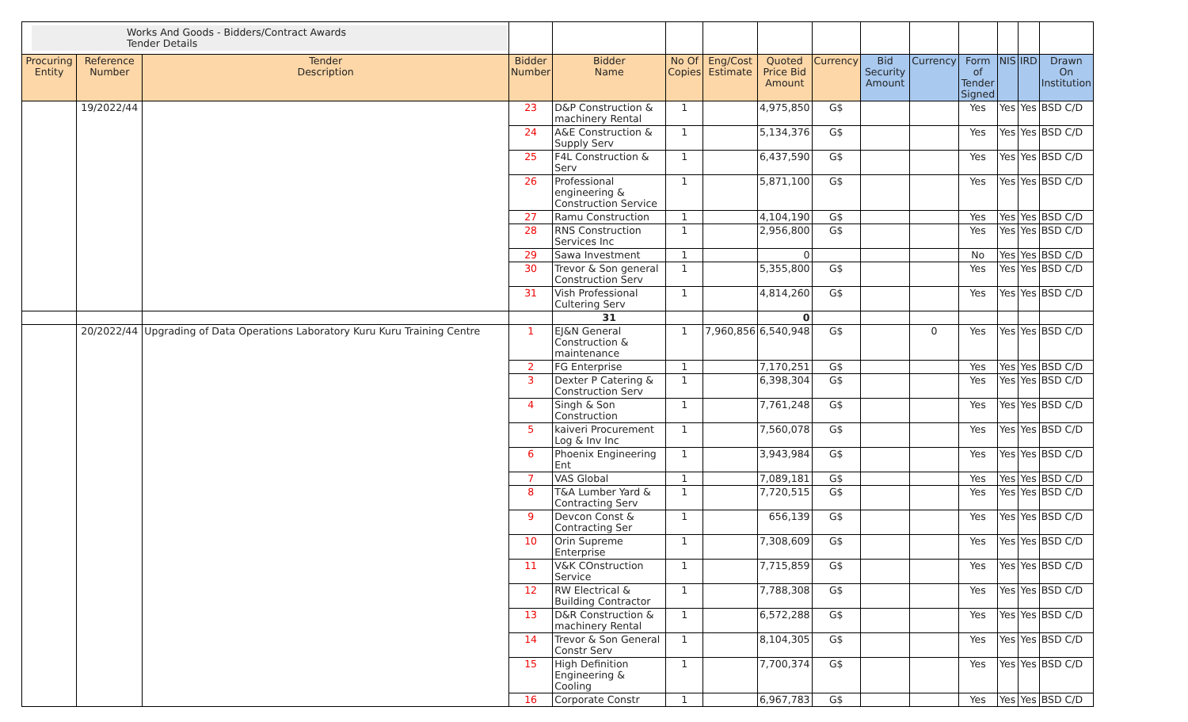| Works And Goods - Bidders/Contract Awards Tender Details | | | | | | | | | | | | | | |
| Procuring Entity | Reference Number | Tender Description | Bidder Number | Bidder Name | No Of Copies | Eng/Cost Estimate | Quoted Price Bid Amount | Currency | Bid Security Amount | Currency | Form of Tender Signed | NIS | IRD | Drawn On Institution |
| | 19/2022/44 | | 23 | D&P Construction & machinery Rental | 1 | | 4,975,850 | G$ | | | Yes | Yes | Yes | BSD C/D |
| | | | 24 | A&E Construction & Supply Serv | 1 | | 5,134,376 | G$ | | | Yes | Yes | Yes | BSD C/D |
| | | | 25 | F4L Construction & Serv | 1 | | 6,437,590 | G$ | | | Yes | Yes | Yes | BSD C/D |
| | | | 26 | Professional engineering & Construction Service | 1 | | 5,871,100 | G$ | | | Yes | Yes | Yes | BSD C/D |
| | | | 27 | Ramu Construction | 1 | | 4,104,190 | G$ | | | Yes | Yes | Yes | BSD C/D |
| | | | 28 | RNS Construction Services Inc | 1 | | 2,956,800 | G$ | | | Yes | Yes | Yes | BSD C/D |
| | | | 29 | Sawa Investment | 1 | | 0 | | | | No | Yes | Yes | BSD C/D |
| | | | 30 | Trevor & Son general Construction Serv | 1 | | 5,355,800 | G$ | | | Yes | Yes | Yes | BSD C/D |
| | | | 31 | Vish Professional Cultering Serv | 1 | | 4,814,260 | G$ | | | Yes | Yes | Yes | BSD C/D |
| | | | | 31 | | | 0 | | | | | | | |
| | 20/2022/44 | Upgrading of Data Operations Laboratory Kuru Kuru Training Centre | 1 | EJ&N General Construction & maintenance | 1 | 7,960,856 | 6,540,948 | G$ | | 0 | Yes | Yes | Yes | BSD C/D |
| | | | 2 | FG Enterprise | 1 | | 7,170,251 | G$ | | | Yes | Yes | Yes | BSD C/D |
| | | | 3 | Dexter P Catering & Construction Serv | 1 | | 6,398,304 | G$ | | | Yes | Yes | Yes | BSD C/D |
| | | | 4 | Singh & Son Construction | 1 | | 7,761,248 | G$ | | | Yes | Yes | Yes | BSD C/D |
| | | | 5 | kaiveri Procurement Log & Inv Inc | 1 | | 7,560,078 | G$ | | | Yes | Yes | Yes | BSD C/D |
| | | | 6 | Phoenix Engineering Ent | 1 | | 3,943,984 | G$ | | | Yes | Yes | Yes | BSD C/D |
| | | | 7 | VAS Global | 1 | | 7,089,181 | G$ | | | Yes | Yes | Yes | BSD C/D |
| | | | 8 | T&A Lumber Yard & Contracting Serv | 1 | | 7,720,515 | G$ | | | Yes | Yes | Yes | BSD C/D |
| | | | 9 | Devcon Const & Contracting Ser | 1 | | 656,139 | G$ | | | Yes | Yes | Yes | BSD C/D |
| | | | 10 | Orin Supreme Enterprise | 1 | | 7,308,609 | G$ | | | Yes | Yes | Yes | BSD C/D |
| | | | 11 | V&K COnstruction Service | 1 | | 7,715,859 | G$ | | | Yes | Yes | Yes | BSD C/D |
| | | | 12 | RW Electrical & Building Contractor | 1 | | 7,788,308 | G$ | | | Yes | Yes | Yes | BSD C/D |
| | | | 13 | D&R Construction & machinery Rental | 1 | | 6,572,288 | G$ | | | Yes | Yes | Yes | BSD C/D |
| | | | 14 | Trevor & Son General Constr Serv | 1 | | 8,104,305 | G$ | | | Yes | Yes | Yes | BSD C/D |
| | | | 15 | High Definition Engineering & Cooling | 1 | | 7,700,374 | G$ | | | Yes | Yes | Yes | BSD C/D |
| | | | 16 | Corporate Constr | 1 | | 6,967,783 | G$ | | | Yes | Yes | Yes | BSD C/D |